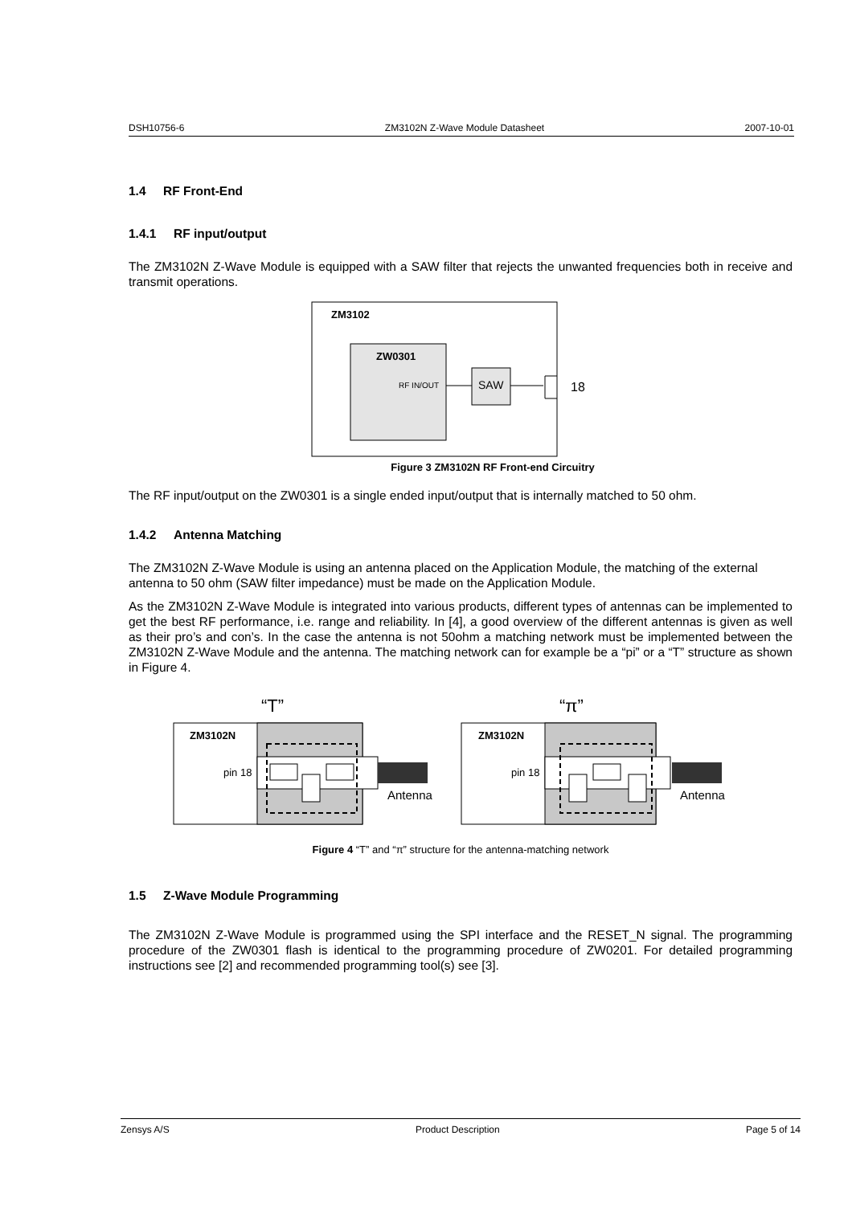DSH10756-6 ZM3102N Z-Wave Module Datasheet 2007-10-01
1.4 RF Front-End
1.4.1 RF input/output
The ZM3102N Z-Wave Module is equipped with a SAW filter that rejects the unwanted frequencies both in receive and transmit operations.
ZM3102
ZW0301
RF IN/OUT
SAW
18
Figure 3 ZM3102N RF Front-end Circuitry
The RF input/output on the ZW0301 is a single ended input/output that is internally matched to 50 ohm.
1.4.2 Antenna Matching
The ZM3102N Z-Wave Module is using an antenna placed on the Application Module, the matching of the external antenna to 50 ohm (SAW filter impedance) must be made on the Application Module.
As the ZM3102N Z-Wave Module is integrated into various products, different types of antennas can be implemented to get the best RF performance, i.e. range and reliability. In [4], a good overview of the different antennas is given as well as their pro’s and con’s. In the case the antenna is not 50ohm a matching network must be implemented between the ZM3102N Z-Wave Module and the antenna. The matching network can for example be a “pi” or a “T” structure as shown in Figure 4.
“T”
ZM3102N
pin 18
Antenna
“π”
ZM3102N
pin 18
Antenna
Figure 4 “T” and “π” structure for the antenna-matching network
1.5 Z-Wave Module Programming
The ZM3102N Z-Wave Module is programmed using the SPI interface and the RESET_N signal. The programming procedure of the ZW0301 flash is identical to the programming procedure of ZW0201. For detailed programming instructions see [2] and recommended programming tool(s) see [3].
Zensys A/S Product Description Page 5 of 14